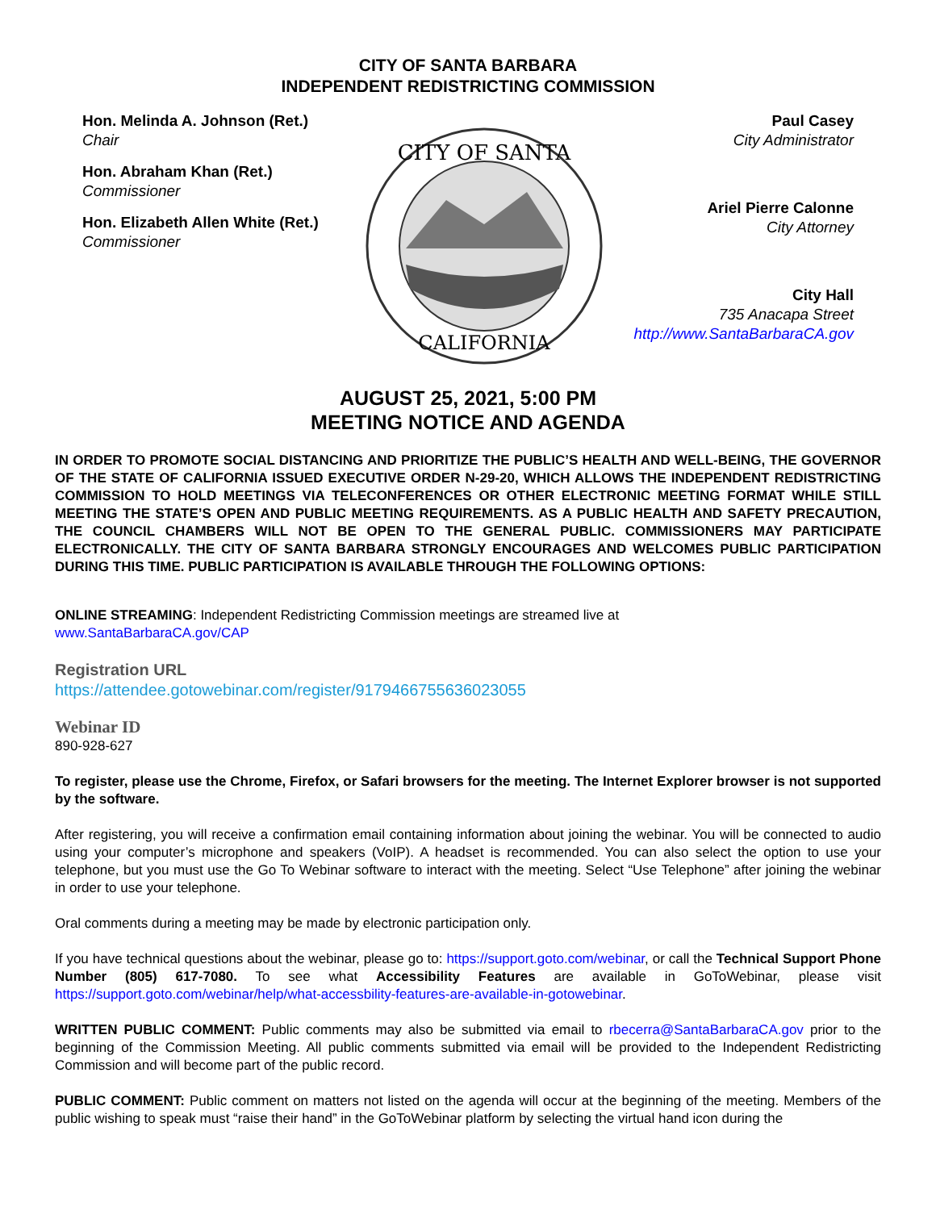CITY OF SANTA BARBARA
INDEPENDENT REDISTRICTING COMMISSION
Hon. Melinda A. Johnson (Ret.)
Chair
Hon. Abraham Khan (Ret.)
Commissioner
Hon. Elizabeth Allen White (Ret.)
Commissioner
CITY OF SANTA
CALIFORNIA
Paul Casey
City Administrator
Ariel Pierre Calonne
City Attorney
City Hall
735 Anacapa Street
http://www.SantaBarbaraCA.gov
AUGUST 25, 2021, 5:00 PM
MEETING NOTICE AND AGENDA
IN ORDER TO PROMOTE SOCIAL DISTANCING AND PRIORITIZE THE PUBLIC’S HEALTH AND WELL-BEING, THE GOVERNOR OF THE STATE OF CALIFORNIA ISSUED EXECUTIVE ORDER N-29-20, WHICH ALLOWS THE INDEPENDENT REDISTRICTING COMMISSION TO HOLD MEETINGS VIA TELECONFERENCES OR OTHER ELECTRONIC MEETING FORMAT WHILE STILL MEETING THE STATE’S OPEN AND PUBLIC MEETING REQUIREMENTS. AS A PUBLIC HEALTH AND SAFETY PRECAUTION, THE COUNCIL CHAMBERS WILL NOT BE OPEN TO THE GENERAL PUBLIC. COMMISSIONERS MAY PARTICIPATE ELECTRONICALLY. THE CITY OF SANTA BARBARA STRONGLY ENCOURAGES AND WELCOMES PUBLIC PARTICIPATION DURING THIS TIME. PUBLIC PARTICIPATION IS AVAILABLE THROUGH THE FOLLOWING OPTIONS:
ONLINE STREAMING: Independent Redistricting Commission meetings are streamed live at
www.SantaBarbaraCA.gov/CAP
Registration URL
https://attendee.gotowebinar.com/register/9179466755636023055
Webinar ID
890-928-627
To register, please use the Chrome, Firefox, or Safari browsers for the meeting. The Internet Explorer browser is not supported by the software.
After registering, you will receive a confirmation email containing information about joining the webinar. You will be connected to audio using your computer’s microphone and speakers (VoIP). A headset is recommended. You can also select the option to use your telephone, but you must use the Go To Webinar software to interact with the meeting. Select “Use Telephone” after joining the webinar in order to use your telephone.
Oral comments during a meeting may be made by electronic participation only.
If you have technical questions about the webinar, please go to: https://support.goto.com/webinar, or call the Technical Support Phone Number (805) 617-7080. To see what Accessibility Features are available in GoToWebinar, please visit https://support.goto.com/webinar/help/what-accessbility-features-are-available-in-gotowebinar.
WRITTEN PUBLIC COMMENT: Public comments may also be submitted via email to rbecerra@SantaBarbaraCA.gov prior to the beginning of the Commission Meeting. All public comments submitted via email will be provided to the Independent Redistricting Commission and will become part of the public record.
PUBLIC COMMENT: Public comment on matters not listed on the agenda will occur at the beginning of the meeting. Members of the public wishing to speak must “raise their hand” in the GoToWebinar platform by selecting the virtual hand icon during the